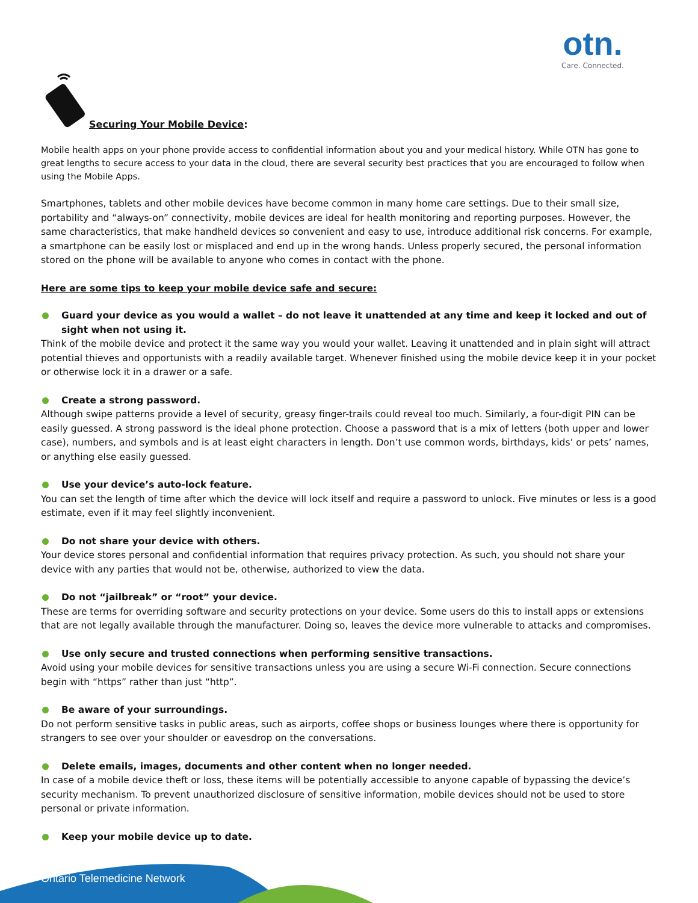otn.
Care. Connected.
Securing Your Mobile Device:
Mobile health apps on your phone provide access to confidential information about you and your medical history. While OTN has gone to great lengths to secure access to your data in the cloud, there are several security best practices that you are encouraged to follow when using the Mobile Apps.
Smartphones, tablets and other mobile devices have become common in many home care settings. Due to their small size, portability and “always-on” connectivity, mobile devices are ideal for health monitoring and reporting purposes. However, the same characteristics, that make handheld devices so convenient and easy to use, introduce additional risk concerns. For example, a smartphone can be easily lost or misplaced and end up in the wrong hands. Unless properly secured, the personal information stored on the phone will be available to anyone who comes in contact with the phone.
Here are some tips to keep your mobile device safe and secure:
Guard your device as you would a wallet – do not leave it unattended at any time and keep it locked and out of sight when not using it.
Think of the mobile device and protect it the same way you would your wallet. Leaving it unattended and in plain sight will attract potential thieves and opportunists with a readily available target. Whenever finished using the mobile device keep it in your pocket or otherwise lock it in a drawer or a safe.
Create a strong password.
Although swipe patterns provide a level of security, greasy finger-trails could reveal too much. Similarly, a four-digit PIN can be easily guessed. A strong password is the ideal phone protection. Choose a password that is a mix of letters (both upper and lower case), numbers, and symbols and is at least eight characters in length. Don’t use common words, birthdays, kids’ or pets’ names, or anything else easily guessed.
Use your device’s auto-lock feature.
You can set the length of time after which the device will lock itself and require a password to unlock. Five minutes or less is a good estimate, even if it may feel slightly inconvenient.
Do not share your device with others.
Your device stores personal and confidential information that requires privacy protection. As such, you should not share your device with any parties that would not be, otherwise, authorized to view the data.
Do not “jailbreak” or “root” your device.
These are terms for overriding software and security protections on your device. Some users do this to install apps or extensions that are not legally available through the manufacturer. Doing so, leaves the device more vulnerable to attacks and compromises.
Use only secure and trusted connections when performing sensitive transactions.
Avoid using your mobile devices for sensitive transactions unless you are using a secure Wi-Fi connection. Secure connections begin with “https” rather than just “http”.
Be aware of your surroundings.
Do not perform sensitive tasks in public areas, such as airports, coffee shops or business lounges where there is opportunity for strangers to see over your shoulder or eavesdrop on the conversations.
Delete emails, images, documents and other content when no longer needed.
In case of a mobile device theft or loss, these items will be potentially accessible to anyone capable of bypassing the device’s security mechanism. To prevent unauthorized disclosure of sensitive information, mobile devices should not be used to store personal or private information.
Keep your mobile device up to date.
Ontario Telemedicine Network